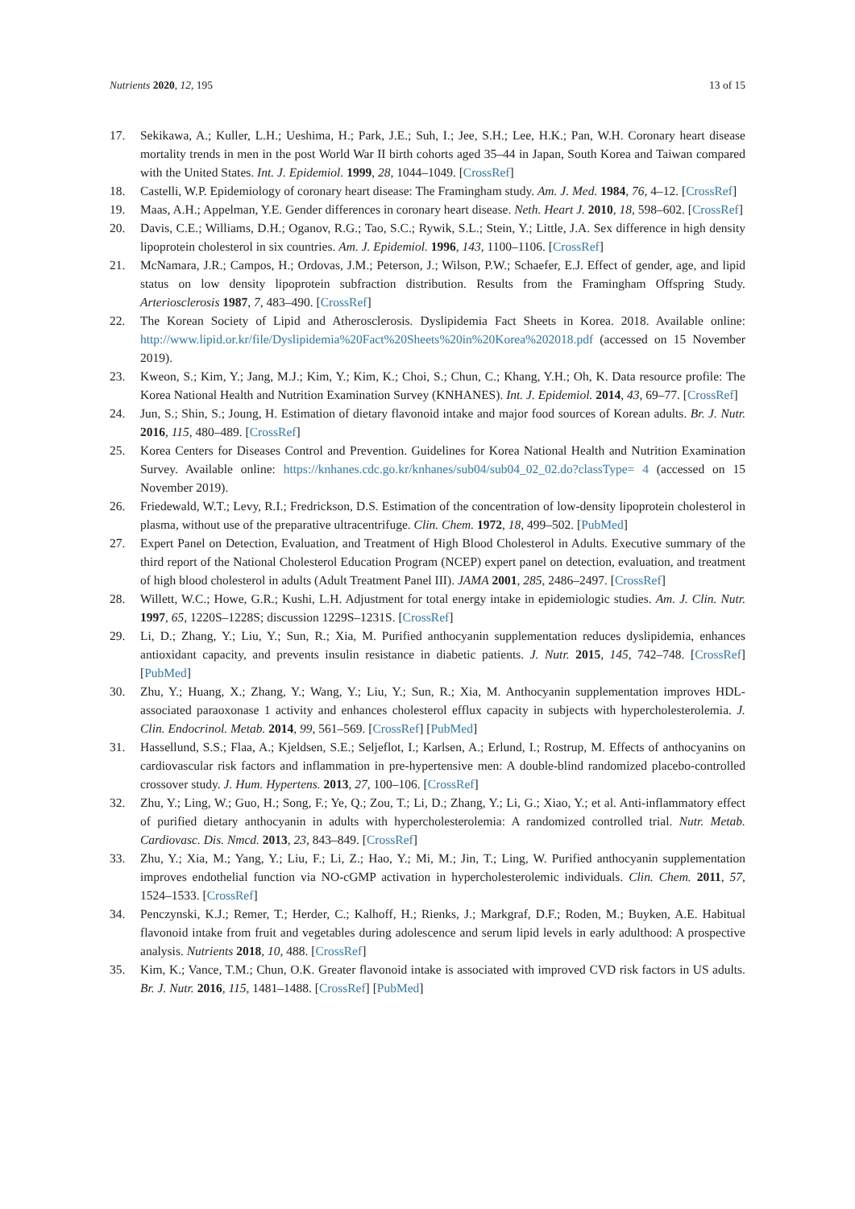Nutrients 2020, 12, 195 13 of 15
17. Sekikawa, A.; Kuller, L.H.; Ueshima, H.; Park, J.E.; Suh, I.; Jee, S.H.; Lee, H.K.; Pan, W.H. Coronary heart disease mortality trends in men in the post World War II birth cohorts aged 35–44 in Japan, South Korea and Taiwan compared with the United States. Int. J. Epidemiol. 1999, 28, 1044–1049. [CrossRef]
18. Castelli, W.P. Epidemiology of coronary heart disease: The Framingham study. Am. J. Med. 1984, 76, 4–12. [CrossRef]
19. Maas, A.H.; Appelman, Y.E. Gender differences in coronary heart disease. Neth. Heart J. 2010, 18, 598–602. [CrossRef]
20. Davis, C.E.; Williams, D.H.; Oganov, R.G.; Tao, S.C.; Rywik, S.L.; Stein, Y.; Little, J.A. Sex difference in high density lipoprotein cholesterol in six countries. Am. J. Epidemiol. 1996, 143, 1100–1106. [CrossRef]
21. McNamara, J.R.; Campos, H.; Ordovas, J.M.; Peterson, J.; Wilson, P.W.; Schaefer, E.J. Effect of gender, age, and lipid status on low density lipoprotein subfraction distribution. Results from the Framingham Offspring Study. Arteriosclerosis 1987, 7, 483–490. [CrossRef]
22. The Korean Society of Lipid and Atherosclerosis. Dyslipidemia Fact Sheets in Korea. 2018. Available online: http://www.lipid.or.kr/file/Dyslipidemia%20Fact%20Sheets%20in%20Korea%202018.pdf (accessed on 15 November 2019).
23. Kweon, S.; Kim, Y.; Jang, M.J.; Kim, Y.; Kim, K.; Choi, S.; Chun, C.; Khang, Y.H.; Oh, K. Data resource profile: The Korea National Health and Nutrition Examination Survey (KNHANES). Int. J. Epidemiol. 2014, 43, 69–77. [CrossRef]
24. Jun, S.; Shin, S.; Joung, H. Estimation of dietary flavonoid intake and major food sources of Korean adults. Br. J. Nutr. 2016, 115, 480–489. [CrossRef]
25. Korea Centers for Diseases Control and Prevention. Guidelines for Korea National Health and Nutrition Examination Survey. Available online: https://knhanes.cdc.go.kr/knhanes/sub04/sub04_02_02.do?classType= 4 (accessed on 15 November 2019).
26. Friedewald, W.T.; Levy, R.I.; Fredrickson, D.S. Estimation of the concentration of low-density lipoprotein cholesterol in plasma, without use of the preparative ultracentrifuge. Clin. Chem. 1972, 18, 499–502. [PubMed]
27. Expert Panel on Detection, Evaluation, and Treatment of High Blood Cholesterol in Adults. Executive summary of the third report of the National Cholesterol Education Program (NCEP) expert panel on detection, evaluation, and treatment of high blood cholesterol in adults (Adult Treatment Panel III). JAMA 2001, 285, 2486–2497. [CrossRef]
28. Willett, W.C.; Howe, G.R.; Kushi, L.H. Adjustment for total energy intake in epidemiologic studies. Am. J. Clin. Nutr. 1997, 65, 1220S–1228S; discussion 1229S–1231S. [CrossRef]
29. Li, D.; Zhang, Y.; Liu, Y.; Sun, R.; Xia, M. Purified anthocyanin supplementation reduces dyslipidemia, enhances antioxidant capacity, and prevents insulin resistance in diabetic patients. J. Nutr. 2015, 145, 742–748. [CrossRef] [PubMed]
30. Zhu, Y.; Huang, X.; Zhang, Y.; Wang, Y.; Liu, Y.; Sun, R.; Xia, M. Anthocyanin supplementation improves HDL-associated paraoxonase 1 activity and enhances cholesterol efflux capacity in subjects with hypercholesterolemia. J. Clin. Endocrinol. Metab. 2014, 99, 561–569. [CrossRef] [PubMed]
31. Hassellund, S.S.; Flaa, A.; Kjeldsen, S.E.; Seljeflot, I.; Karlsen, A.; Erlund, I.; Rostrup, M. Effects of anthocyanins on cardiovascular risk factors and inflammation in pre-hypertensive men: A double-blind randomized placebo-controlled crossover study. J. Hum. Hypertens. 2013, 27, 100–106. [CrossRef]
32. Zhu, Y.; Ling, W.; Guo, H.; Song, F.; Ye, Q.; Zou, T.; Li, D.; Zhang, Y.; Li, G.; Xiao, Y.; et al. Anti-inflammatory effect of purified dietary anthocyanin in adults with hypercholesterolemia: A randomized controlled trial. Nutr. Metab. Cardiovasc. Dis. Nmcd. 2013, 23, 843–849. [CrossRef]
33. Zhu, Y.; Xia, M.; Yang, Y.; Liu, F.; Li, Z.; Hao, Y.; Mi, M.; Jin, T.; Ling, W. Purified anthocyanin supplementation improves endothelial function via NO-cGMP activation in hypercholesterolemic individuals. Clin. Chem. 2011, 57, 1524–1533. [CrossRef]
34. Penczynski, K.J.; Remer, T.; Herder, C.; Kalhoff, H.; Rienks, J.; Markgraf, D.F.; Roden, M.; Buyken, A.E. Habitual flavonoid intake from fruit and vegetables during adolescence and serum lipid levels in early adulthood: A prospective analysis. Nutrients 2018, 10, 488. [CrossRef]
35. Kim, K.; Vance, T.M.; Chun, O.K. Greater flavonoid intake is associated with improved CVD risk factors in US adults. Br. J. Nutr. 2016, 115, 1481–1488. [CrossRef] [PubMed]